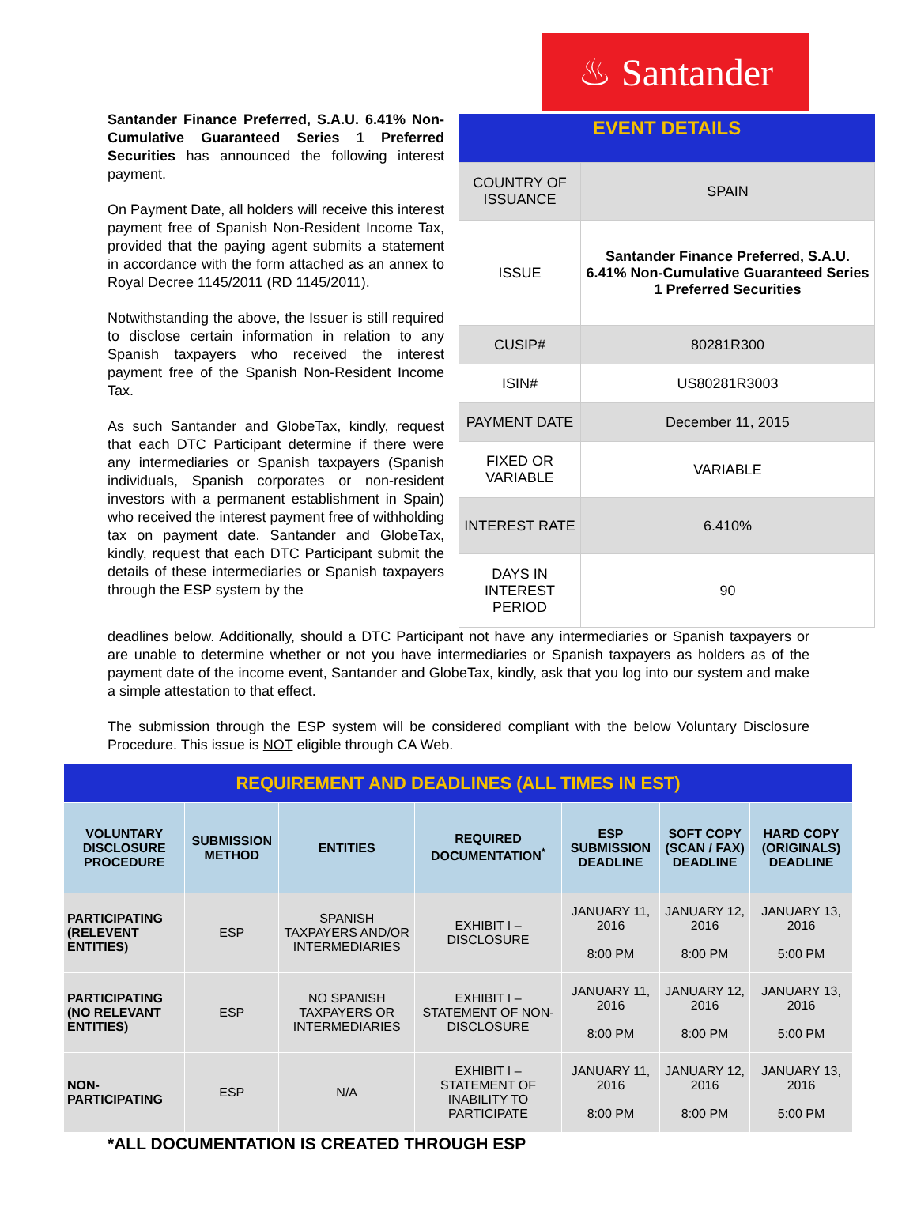♨ Santander
Santander Finance Preferred, S.A.U. 6.41% Non-Cumulative Guaranteed Series 1 Preferred Securities has announced the following interest payment.
On Payment Date, all holders will receive this interest payment free of Spanish Non-Resident Income Tax, provided that the paying agent submits a statement in accordance with the form attached as an annex to Royal Decree 1145/2011 (RD 1145/2011).
Notwithstanding the above, the Issuer is still required to disclose certain information in relation to any Spanish taxpayers who received the interest payment free of the Spanish Non-Resident Income Tax.
As such Santander and GlobeTax, kindly, request that each DTC Participant determine if there were any intermediaries or Spanish taxpayers (Spanish individuals, Spanish corporates or non-resident investors with a permanent establishment in Spain) who received the interest payment free of withholding tax on payment date. Santander and GlobeTax, kindly, request that each DTC Participant submit the details of these intermediaries or Spanish taxpayers through the ESP system by the
| EVENT DETAILS | |
| --- | --- |
| COUNTRY OF ISSUANCE | SPAIN |
| ISSUE | Santander Finance Preferred, S.A.U. 6.41% Non-Cumulative Guaranteed Series 1 Preferred Securities |
| CUSIP# | 80281R300 |
| ISIN# | US80281R3003 |
| PAYMENT DATE | December 11, 2015 |
| FIXED OR VARIABLE | VARIABLE |
| INTEREST RATE | 6.410% |
| DAYS IN INTEREST PERIOD | 90 |
deadlines below. Additionally, should a DTC Participant not have any intermediaries or Spanish taxpayers or are unable to determine whether or not you have intermediaries or Spanish taxpayers as holders as of the payment date of the income event, Santander and GlobeTax, kindly, ask that you log into our system and make a simple attestation to that effect.
The submission through the ESP system will be considered compliant with the below Voluntary Disclosure Procedure. This issue is NOT eligible through CA Web.
| REQUIREMENT AND DEADLINES (ALL TIMES IN EST) | | | | | | |
| --- | --- | --- | --- | --- | --- | --- |
| VOLUNTARY DISCLOSURE PROCEDURE | SUBMISSION METHOD | ENTITIES | REQUIRED DOCUMENTATION<sup>*</sup> | ESP SUBMISSION DEADLINE | SOFT COPY (SCAN / FAX) DEADLINE | HARD COPY (ORIGINALS) DEADLINE |
| PARTICIPATING (RELEVENT ENTITIES) | ESP | SPANISH TAXPAYERS AND/OR INTERMEDIARIES | EXHIBIT I – DISCLOSURE | JANUARY 11, 2016 8:00 PM | JANUARY 12, 2016 8:00 PM | JANUARY 13, 2016 5:00 PM |
| PARTICIPATING (NO RELEVANT ENTITIES) | ESP | NO SPANISH TAXPAYERS OR INTERMEDIARIES | EXHIBIT I – STATEMENT OF NON-DISCLOSURE | JANUARY 11, 2016 8:00 PM | JANUARY 12, 2016 8:00 PM | JANUARY 13, 2016 5:00 PM |
| NON-PARTICIPATING | ESP | N/A | EXHIBIT I – STATEMENT OF INABILITY TO PARTICIPATE | JANUARY 11, 2016 8:00 PM | JANUARY 12, 2016 8:00 PM | JANUARY 13, 2016 5:00 PM |
*ALL DOCUMENTATION IS CREATED THROUGH ESP